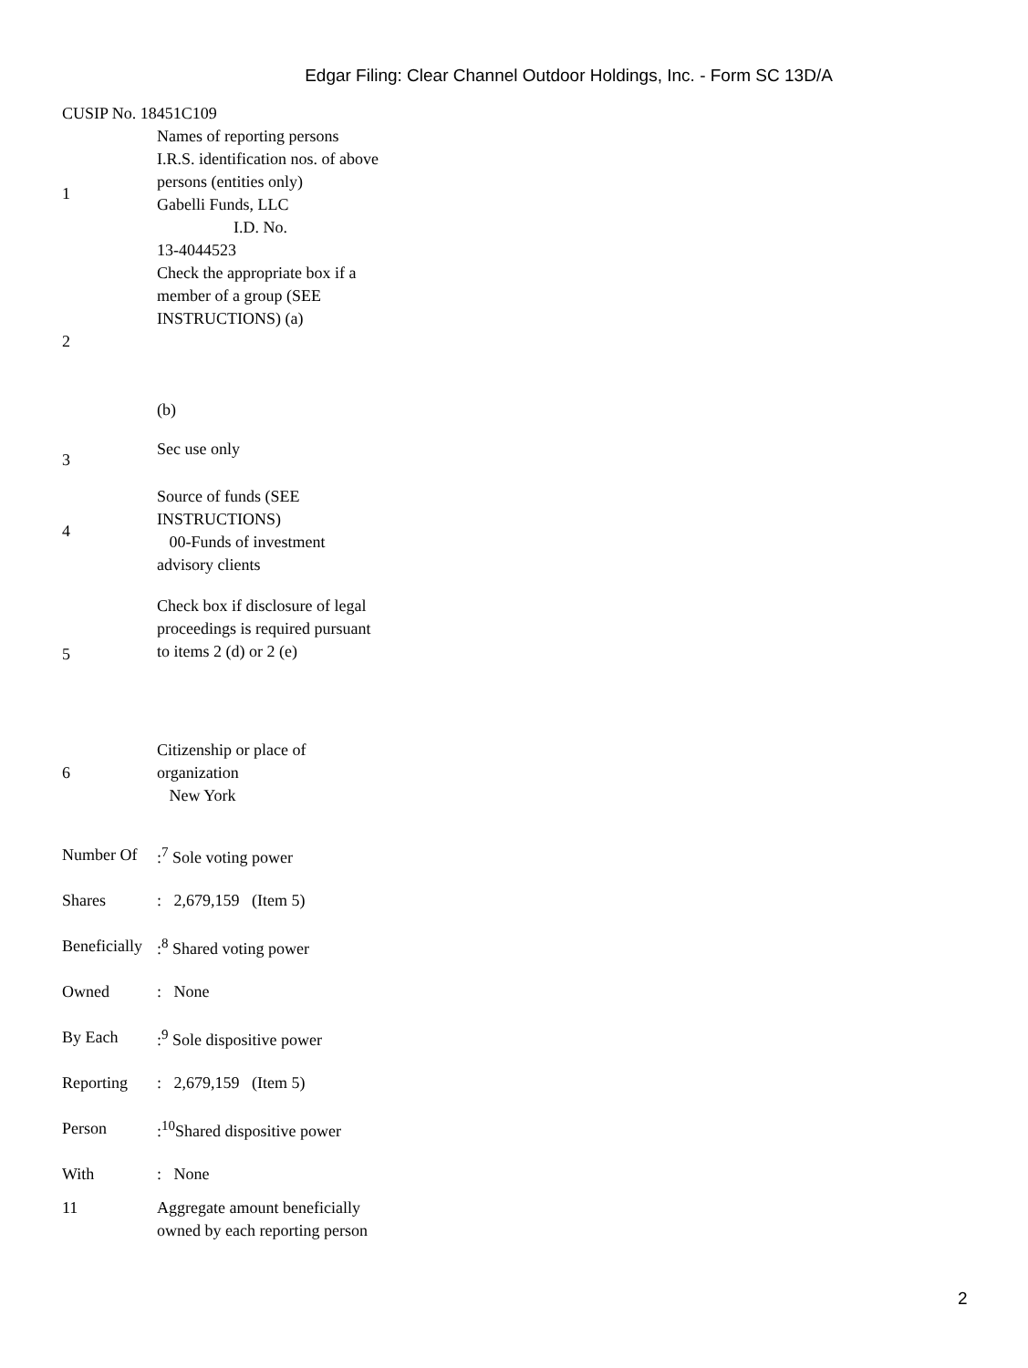Edgar Filing: Clear Channel Outdoor Holdings, Inc. - Form SC 13D/A
CUSIP No. 18451C109
| 1 | Names of reporting persons I.R.S. identification nos. of above persons (entities only) Gabelli Funds, LLC I.D. No. 13-4044523 |
| 2 | Check the appropriate box if a member of a group (SEE INSTRUCTIONS) (a) (b) |
| 3 | Sec use only |
| 4 | Source of funds (SEE INSTRUCTIONS) 00-Funds of investment advisory clients |
| 5 | Check box if disclosure of legal proceedings is required pursuant to items 2 (d) or 2 (e) |
| 6 | Citizenship or place of organization New York |
| Number Of | :<sup>7</sup> Sole voting power |
| Shares | : 2,679,159 (Item 5) |
| Beneficially | :<sup>8</sup> Shared voting power |
| Owned | : None |
| By Each | :<sup>9</sup> Sole dispositive power |
| Reporting | : 2,679,159 (Item 5) |
| Person | :<sup>10</sup>Shared dispositive power |
| With | : None |
| 11 | Aggregate amount beneficially owned by each reporting person |
2